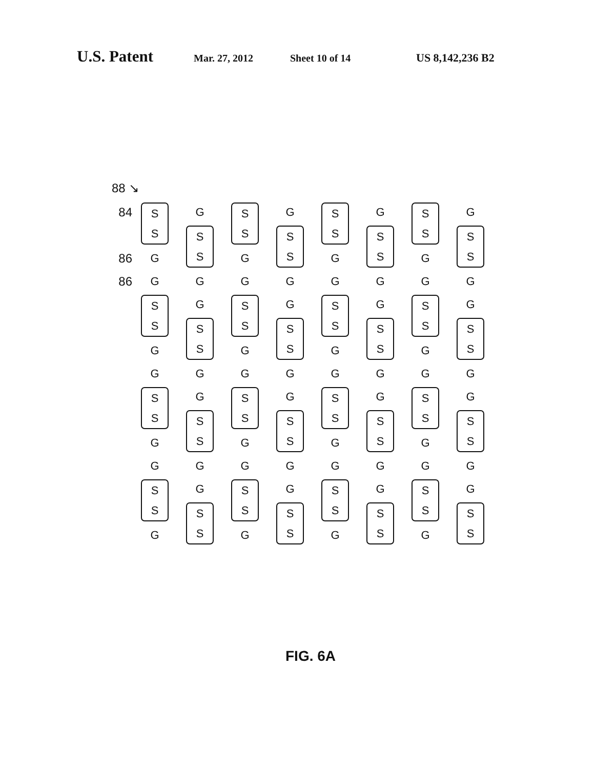U.S. Patent Mar. 27, 2012 Sheet 10 of 14 US 8,142,236 B2
88 ↘
| 84 | S S | G | S S | G | S S | G | S S | G |
| | | S S | | S S | | S S | | S S |
| 86 | G | | G | | G | | G | |
| 86 | G | G | G | G | G | G | G | G |
| | S S | G | S S | G | S S | G | S S | G |
| | | S S | | S S | | S S | | S S |
| | G | | G | | G | | G | |
| | G | G | G | G | G | G | G | G |
| | S S | G | S S | G | S S | G | S S | G |
| | | S S | | S S | | S S | | S S |
| | G | | G | | G | | G | |
| | G | G | G | G | G | G | G | G |
| | S S | G | S S | G | S S | G | S S | G |
| | | S S | | S S | | S S | | S S |
| | G | | G | | G | | G | |
FIG. 6A